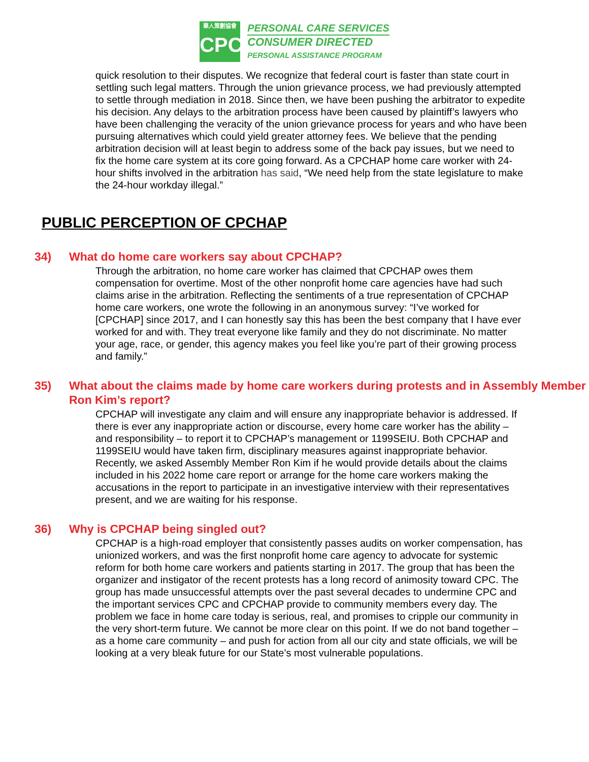華人策劃協會
CPC
PERSONAL CARE SERVICES
CONSUMER DIRECTED
PERSONAL ASSISTANCE PROGRAM
quick resolution to their disputes. We recognize that federal court is faster than state court in settling such legal matters. Through the union grievance process, we had previously attempted to settle through mediation in 2018. Since then, we have been pushing the arbitrator to expedite his decision. Any delays to the arbitration process have been caused by plaintiff’s lawyers who have been challenging the veracity of the union grievance process for years and who have been pursuing alternatives which could yield greater attorney fees. We believe that the pending arbitration decision will at least begin to address some of the back pay issues, but we need to fix the home care system at its core going forward. As a CPCHAP home care worker with 24-hour shifts involved in the arbitration has said, “We need help from the state legislature to make the 24-hour workday illegal.”
PUBLIC PERCEPTION OF CPCHAP
34) What do home care workers say about CPCHAP?
Through the arbitration, no home care worker has claimed that CPCHAP owes them compensation for overtime. Most of the other nonprofit home care agencies have had such claims arise in the arbitration. Reflecting the sentiments of a true representation of CPCHAP home care workers, one wrote the following in an anonymous survey: “I’ve worked for [CPCHAP] since 2017, and I can honestly say this has been the best company that I have ever worked for and with. They treat everyone like family and they do not discriminate. No matter your age, race, or gender, this agency makes you feel like you’re part of their growing process and family.”
35) What about the claims made by home care workers during protests and in Assembly Member Ron Kim’s report?
CPCHAP will investigate any claim and will ensure any inappropriate behavior is addressed. If there is ever any inappropriate action or discourse, every home care worker has the ability – and responsibility – to report it to CPCHAP’s management or 1199SEIU. Both CPCHAP and 1199SEIU would have taken firm, disciplinary measures against inappropriate behavior. Recently, we asked Assembly Member Ron Kim if he would provide details about the claims included in his 2022 home care report or arrange for the home care workers making the accusations in the report to participate in an investigative interview with their representatives present, and we are waiting for his response.
36) Why is CPCHAP being singled out?
CPCHAP is a high-road employer that consistently passes audits on worker compensation, has unionized workers, and was the first nonprofit home care agency to advocate for systemic reform for both home care workers and patients starting in 2017. The group that has been the organizer and instigator of the recent protests has a long record of animosity toward CPC. The group has made unsuccessful attempts over the past several decades to undermine CPC and the important services CPC and CPCHAP provide to community members every day. The problem we face in home care today is serious, real, and promises to cripple our community in the very short-term future. We cannot be more clear on this point. If we do not band together – as a home care community – and push for action from all our city and state officials, we will be looking at a very bleak future for our State’s most vulnerable populations.